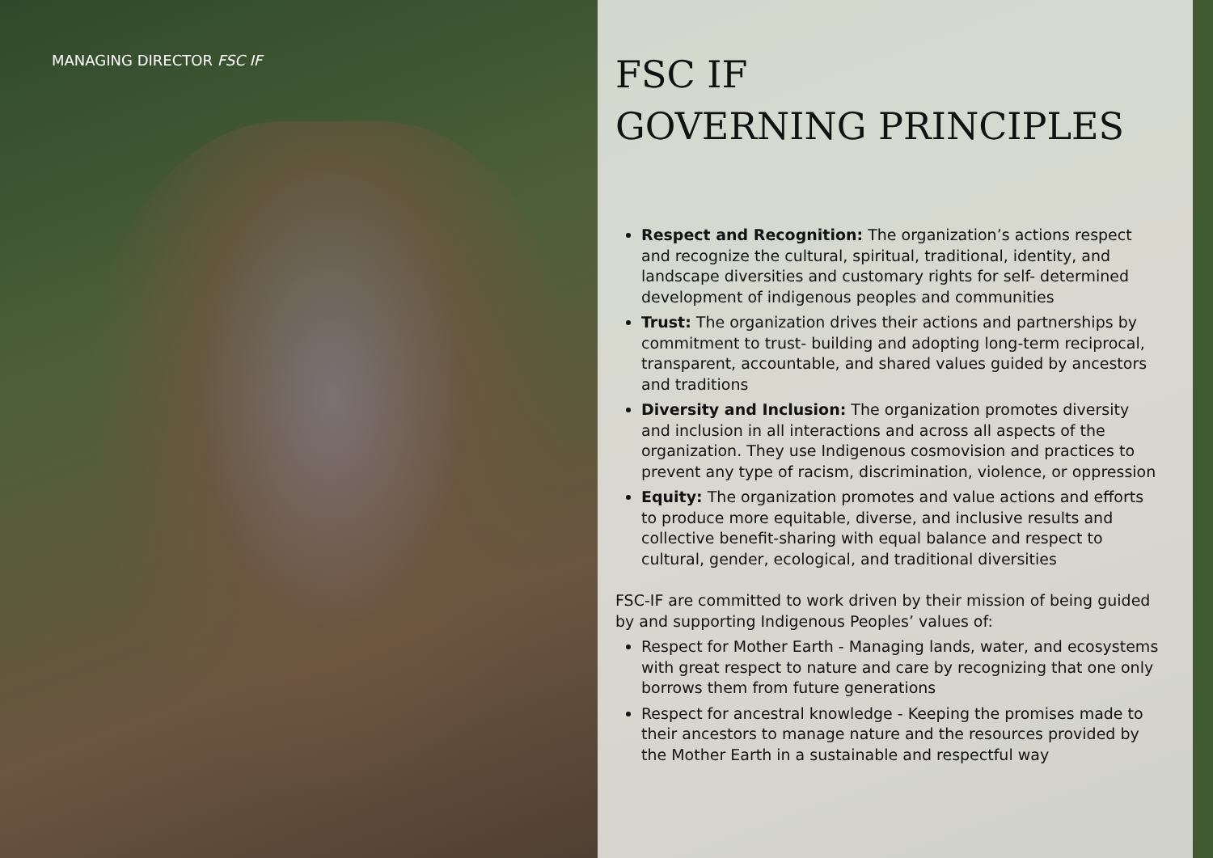MANAGING DIRECTOR FSC IF
FSC IF
GOVERNING PRINCIPLES
Respect and Recognition: The organization’s actions respect and recognize the cultural, spiritual, traditional, identity, and landscape diversities and customary rights for self- determined development of indigenous peoples and communities
Trust: The organization drives their actions and partnerships by commitment to trust- building and adopting long-term reciprocal, transparent, accountable, and shared values guided by ancestors and traditions
Diversity and Inclusion: The organization promotes diversity and inclusion in all interactions and across all aspects of the organization. They use Indigenous cosmovision and practices to prevent any type of racism, discrimination, violence, or oppression
Equity: The organization promotes and value actions and efforts to produce more equitable, diverse, and inclusive results and collective benefit-sharing with equal balance and respect to cultural, gender, ecological, and traditional diversities
FSC-IF are committed to work driven by their mission of being guided by and supporting Indigenous Peoples’ values of:
Respect for Mother Earth - Managing lands, water, and ecosystems with great respect to nature and care by recognizing that one only borrows them from future generations
Respect for ancestral knowledge - Keeping the promises made to their ancestors to manage nature and the resources provided by the Mother Earth in a sustainable and respectful way